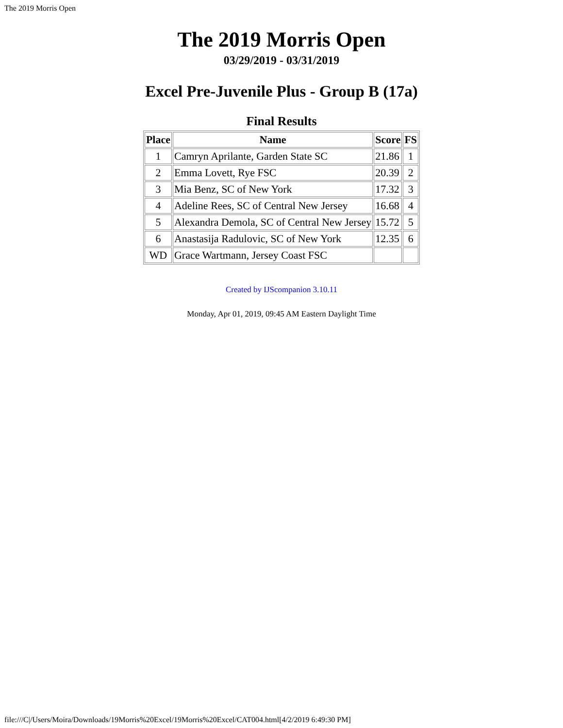The 2019 Morris Open
The 2019 Morris Open
03/29/2019 - 03/31/2019
Excel Pre-Juvenile Plus - Group B (17a)
Final Results
| Place | Name | Score | FS |
| --- | --- | --- | --- |
| 1 | Camryn Aprilante, Garden State SC | 21.86 | 1 |
| 2 | Emma Lovett, Rye FSC | 20.39 | 2 |
| 3 | Mia Benz, SC of New York | 17.32 | 3 |
| 4 | Adeline Rees, SC of Central New Jersey | 16.68 | 4 |
| 5 | Alexandra Demola, SC of Central New Jersey | 15.72 | 5 |
| 6 | Anastasija Radulovic, SC of New York | 12.35 | 6 |
| WD | Grace Wartmann, Jersey Coast FSC | | |
Created by IJScompanion 3.10.11
Monday, Apr 01, 2019, 09:45 AM Eastern Daylight Time
file:///C|/Users/Moira/Downloads/19Morris%20Excel/19Morris%20Excel/CAT004.html[4/2/2019 6:49:30 PM]